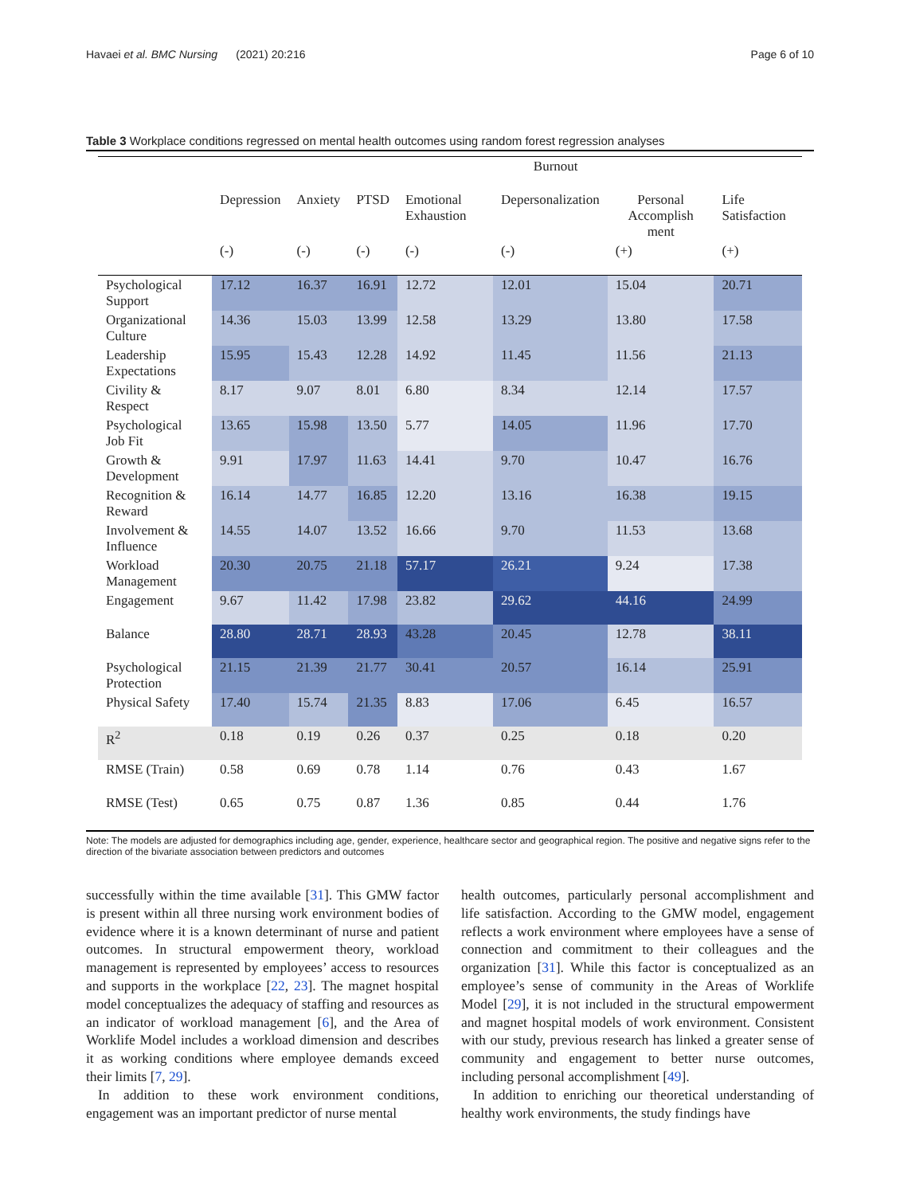Havaei et al. BMC Nursing (2021) 20:216 Page 6 of 10
Table 3 Workplace conditions regressed on mental health outcomes using random forest regression analyses
| | | | | Burnout | | | |
| --- | --- | --- | --- | --- | --- | --- | --- |
| | Depression | Anxiety | PTSD | Emotional Exhaustion | Depersonalization | Personal Accomplish ment | Life Satisfaction |
| | (-) | (-) | (-) | (-) | (-) | (+) | (+) |
| Psychological Support | 17.12 | 16.37 | 16.91 | 12.72 | 12.01 | 15.04 | 20.71 |
| Organizational Culture | 14.36 | 15.03 | 13.99 | 12.58 | 13.29 | 13.80 | 17.58 |
| Leadership Expectations | 15.95 | 15.43 | 12.28 | 14.92 | 11.45 | 11.56 | 21.13 |
| Civility & Respect | 8.17 | 9.07 | 8.01 | 6.80 | 8.34 | 12.14 | 17.57 |
| Psychological Job Fit | 13.65 | 15.98 | 13.50 | 5.77 | 14.05 | 11.96 | 17.70 |
| Growth & Development | 9.91 | 17.97 | 11.63 | 14.41 | 9.70 | 10.47 | 16.76 |
| Recognition & Reward | 16.14 | 14.77 | 16.85 | 12.20 | 13.16 | 16.38 | 19.15 |
| Involvement & Influence | 14.55 | 14.07 | 13.52 | 16.66 | 9.70 | 11.53 | 13.68 |
| Workload Management | 20.30 | 20.75 | 21.18 | 57.17 | 26.21 | 9.24 | 17.38 |
| Engagement | 9.67 | 11.42 | 17.98 | 23.82 | 29.62 | 44.16 | 24.99 |
| Balance | 28.80 | 28.71 | 28.93 | 43.28 | 20.45 | 12.78 | 38.11 |
| Psychological Protection | 21.15 | 21.39 | 21.77 | 30.41 | 20.57 | 16.14 | 25.91 |
| Physical Safety | 17.40 | 15.74 | 21.35 | 8.83 | 17.06 | 6.45 | 16.57 |
| R<sup>2</sup> | 0.18 | 0.19 | 0.26 | 0.37 | 0.25 | 0.18 | 0.20 |
| RMSE (Train) | 0.58 | 0.69 | 0.78 | 1.14 | 0.76 | 0.43 | 1.67 |
| RMSE (Test) | 0.65 | 0.75 | 0.87 | 1.36 | 0.85 | 0.44 | 1.76 |
Note: The models are adjusted for demographics including age, gender, experience, healthcare sector and geographical region. The positive and negative signs refer to the direction of the bivariate association between predictors and outcomes
successfully within the time available [31]. This GMW factor is present within all three nursing work environment bodies of evidence where it is a known determinant of nurse and patient outcomes. In structural empowerment theory, workload management is represented by employees’ access to resources and supports in the workplace [22, 23]. The magnet hospital model conceptualizes the adequacy of staffing and resources as an indicator of workload management [6], and the Area of Worklife Model includes a workload dimension and describes it as working conditions where employee demands exceed their limits [7, 29].
In addition to these work environment conditions, engagement was an important predictor of nurse mental
health outcomes, particularly personal accomplishment and life satisfaction. According to the GMW model, engagement reflects a work environment where employees have a sense of connection and commitment to their colleagues and the organization [31]. While this factor is conceptualized as an employee’s sense of community in the Areas of Worklife Model [29], it is not included in the structural empowerment and magnet hospital models of work environment. Consistent with our study, previous research has linked a greater sense of community and engagement to better nurse outcomes, including personal accomplishment [49].
In addition to enriching our theoretical understanding of healthy work environments, the study findings have